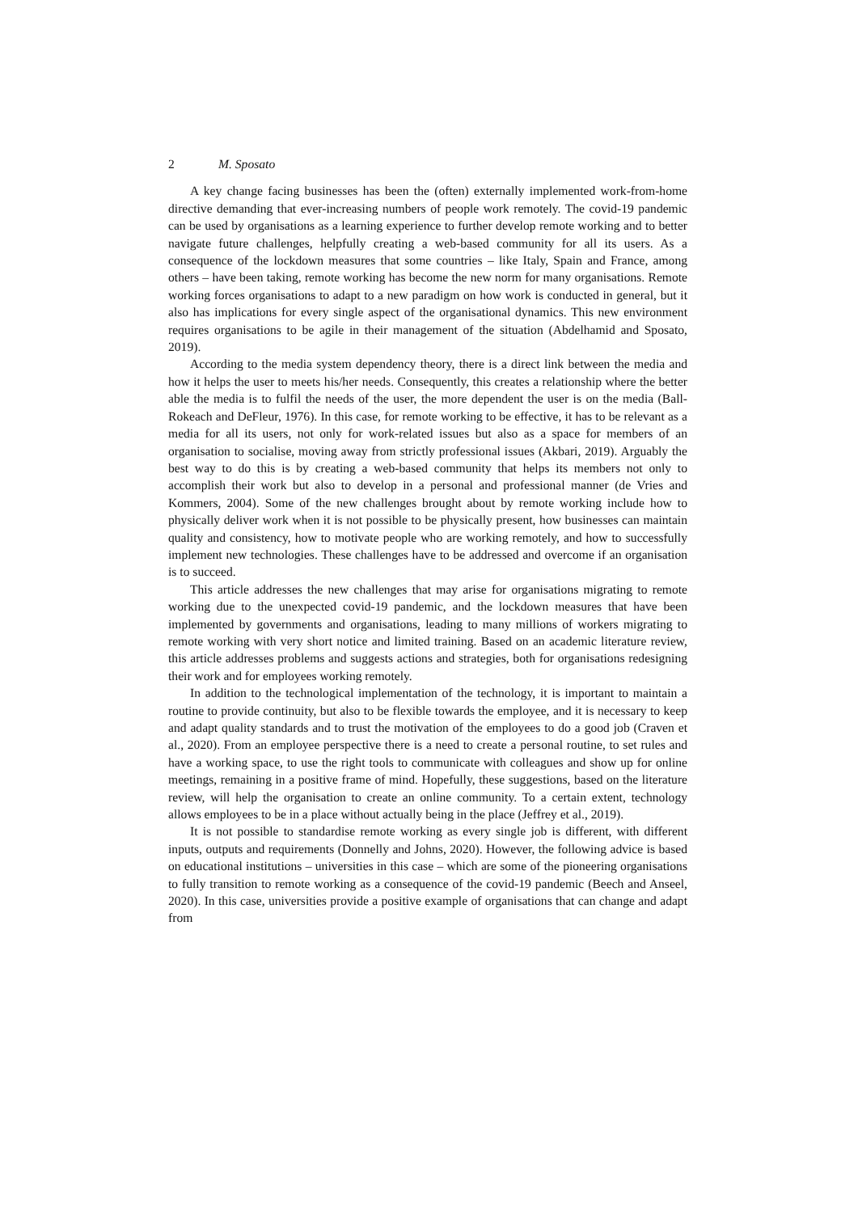2 M. Sposato
A key change facing businesses has been the (often) externally implemented work-from-home directive demanding that ever-increasing numbers of people work remotely. The covid-19 pandemic can be used by organisations as a learning experience to further develop remote working and to better navigate future challenges, helpfully creating a web-based community for all its users. As a consequence of the lockdown measures that some countries – like Italy, Spain and France, among others – have been taking, remote working has become the new norm for many organisations. Remote working forces organisations to adapt to a new paradigm on how work is conducted in general, but it also has implications for every single aspect of the organisational dynamics. This new environment requires organisations to be agile in their management of the situation (Abdelhamid and Sposato, 2019).
According to the media system dependency theory, there is a direct link between the media and how it helps the user to meets his/her needs. Consequently, this creates a relationship where the better able the media is to fulfil the needs of the user, the more dependent the user is on the media (Ball-Rokeach and DeFleur, 1976). In this case, for remote working to be effective, it has to be relevant as a media for all its users, not only for work-related issues but also as a space for members of an organisation to socialise, moving away from strictly professional issues (Akbari, 2019). Arguably the best way to do this is by creating a web-based community that helps its members not only to accomplish their work but also to develop in a personal and professional manner (de Vries and Kommers, 2004). Some of the new challenges brought about by remote working include how to physically deliver work when it is not possible to be physically present, how businesses can maintain quality and consistency, how to motivate people who are working remotely, and how to successfully implement new technologies. These challenges have to be addressed and overcome if an organisation is to succeed.
This article addresses the new challenges that may arise for organisations migrating to remote working due to the unexpected covid-19 pandemic, and the lockdown measures that have been implemented by governments and organisations, leading to many millions of workers migrating to remote working with very short notice and limited training. Based on an academic literature review, this article addresses problems and suggests actions and strategies, both for organisations redesigning their work and for employees working remotely.
In addition to the technological implementation of the technology, it is important to maintain a routine to provide continuity, but also to be flexible towards the employee, and it is necessary to keep and adapt quality standards and to trust the motivation of the employees to do a good job (Craven et al., 2020). From an employee perspective there is a need to create a personal routine, to set rules and have a working space, to use the right tools to communicate with colleagues and show up for online meetings, remaining in a positive frame of mind. Hopefully, these suggestions, based on the literature review, will help the organisation to create an online community. To a certain extent, technology allows employees to be in a place without actually being in the place (Jeffrey et al., 2019).
It is not possible to standardise remote working as every single job is different, with different inputs, outputs and requirements (Donnelly and Johns, 2020). However, the following advice is based on educational institutions – universities in this case – which are some of the pioneering organisations to fully transition to remote working as a consequence of the covid-19 pandemic (Beech and Anseel, 2020). In this case, universities provide a positive example of organisations that can change and adapt from